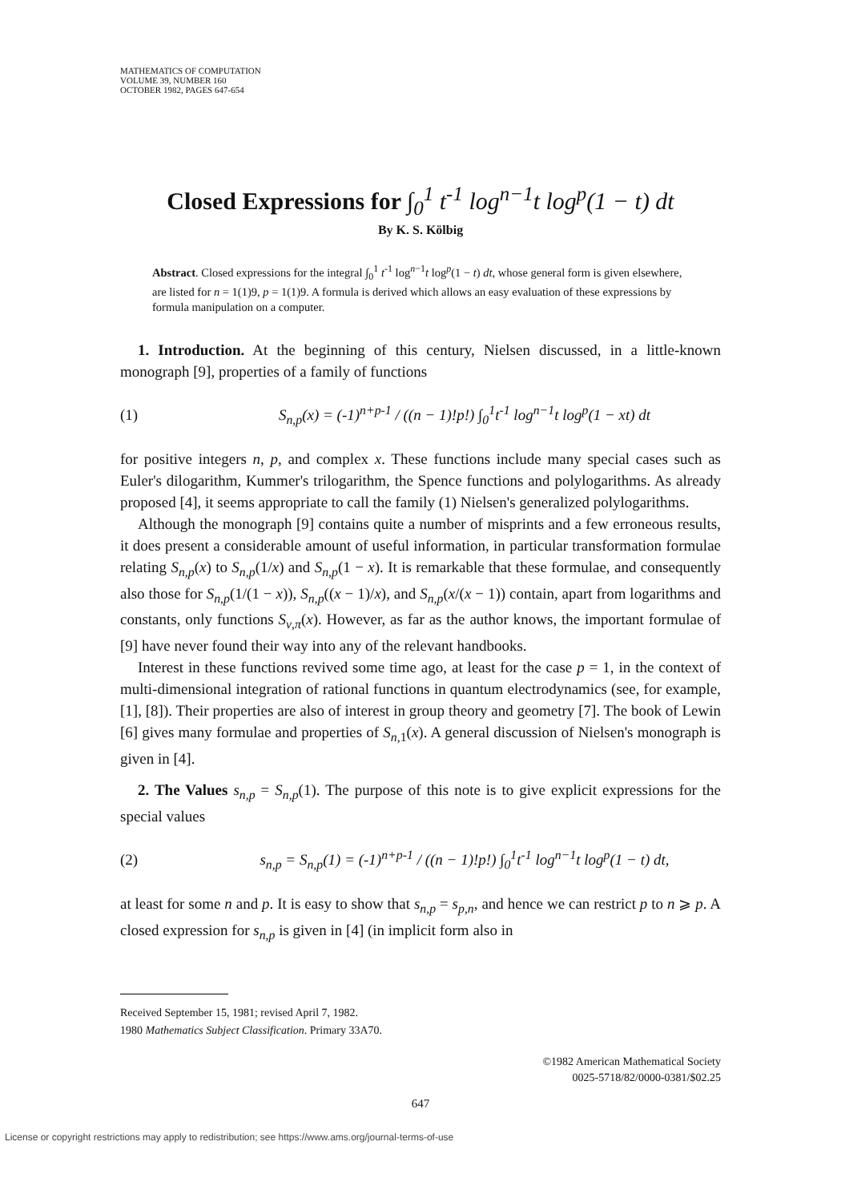MATHEMATICS OF COMPUTATION
VOLUME 39, NUMBER 160
OCTOBER 1982, PAGES 647-654
Closed Expressions for ∫<sub>0</sub><sup>1</sup> t<sup>-1</sup> log<sup>n−1</sup>t log<sup>p</sup>(1 − t) dt
By K. S. Kölbig
Abstract. Closed expressions for the integral ∫<sub>0</sub><sup>1</sup> t<sup>-1</sup> log<sup>n−1</sup>t log<sup>p</sup>(1 − t) dt, whose general form is given elsewhere, are listed for n = 1(1)9, p = 1(1)9. A formula is derived which allows an easy evaluation of these expressions by formula manipulation on a computer.
1. Introduction. At the beginning of this century, Nielsen discussed, in a little-known monograph [9], properties of a family of functions
(1) S<sub>n,p</sub>(x) = (-1)<sup>n+p-1</sup> / ((n − 1)!p!) ∫<sub>0</sub><sup>1</sup>t<sup>-1</sup> log<sup>n−1</sup>t log<sup>p</sup>(1 − xt) dt
for positive integers n, p, and complex x. These functions include many special cases such as Euler's dilogarithm, Kummer's trilogarithm, the Spence functions and polylogarithms. As already proposed [4], it seems appropriate to call the family (1) Nielsen's generalized polylogarithms.
Although the monograph [9] contains quite a number of misprints and a few erroneous results, it does present a considerable amount of useful information, in particular transformation formulae relating S<sub>n,p</sub>(x) to S<sub>n,p</sub>(1/x) and S<sub>n,p</sub>(1 − x). It is remarkable that these formulae, and consequently also those for S<sub>n,p</sub>(1/(1 − x)), S<sub>n,p</sub>((x − 1)/x), and S<sub>n,p</sub>(x/(x − 1)) contain, apart from logarithms and constants, only functions S<sub>ν,π</sub>(x). However, as far as the author knows, the important formulae of [9] have never found their way into any of the relevant handbooks.
Interest in these functions revived some time ago, at least for the case p = 1, in the context of multi-dimensional integration of rational functions in quantum electrodynamics (see, for example, [1], [8]). Their properties are also of interest in group theory and geometry [7]. The book of Lewin [6] gives many formulae and properties of S<sub>n,1</sub>(x). A general discussion of Nielsen's monograph is given in [4].
2. The Values s<sub>n,p</sub> = S<sub>n,p</sub>(1). The purpose of this note is to give explicit expressions for the special values
(2) s<sub>n,p</sub> = S<sub>n,p</sub>(1) = (-1)<sup>n+p-1</sup> / ((n − 1)!p!) ∫<sub>0</sub><sup>1</sup>t<sup>-1</sup> log<sup>n−1</sup>t log<sup>p</sup>(1 − t) dt,
at least for some n and p. It is easy to show that s<sub>n,p</sub> = s<sub>p,n</sub>, and hence we can restrict p to n ⩾ p. A closed expression for s<sub>n,p</sub> is given in [4] (in implicit form also in
Received September 15, 1981; revised April 7, 1982.
1980 Mathematics Subject Classification. Primary 33A70.
©1982 American Mathematical Society
0025-5718/82/0000-0381/$02.25
647
License or copyright restrictions may apply to redistribution; see https://www.ams.org/journal-terms-of-use